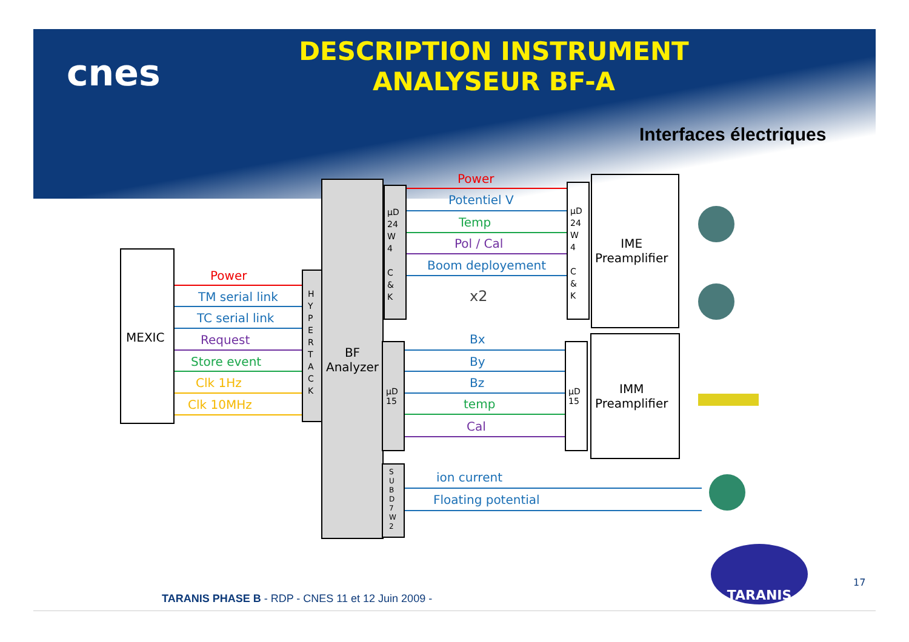cnes
DESCRIPTION INSTRUMENT
ANALYSEUR BF-A
Interfaces électriques
MEXIC
H Y P E R T A C K
BF
Analyzer
µD
24
W
4
C
&
K
µD
15
S U B D 7 W 2
µD
24
W
4
C
&
K
IME
Preamplifier
µD
15
IMM
Preamplifier
Power
TM serial link
TC serial link
Request
Store event
Clk 1Hz
Clk 10MHz
Power
Potentiel V
Temp
Pol / Cal
Boom deployement
x2
Bx
By
Bz
temp
Cal
ion current
Floating potential
TARANIS
TARANIS PHASE B - RDP - CNES 11 et 12 Juin 2009 -
17